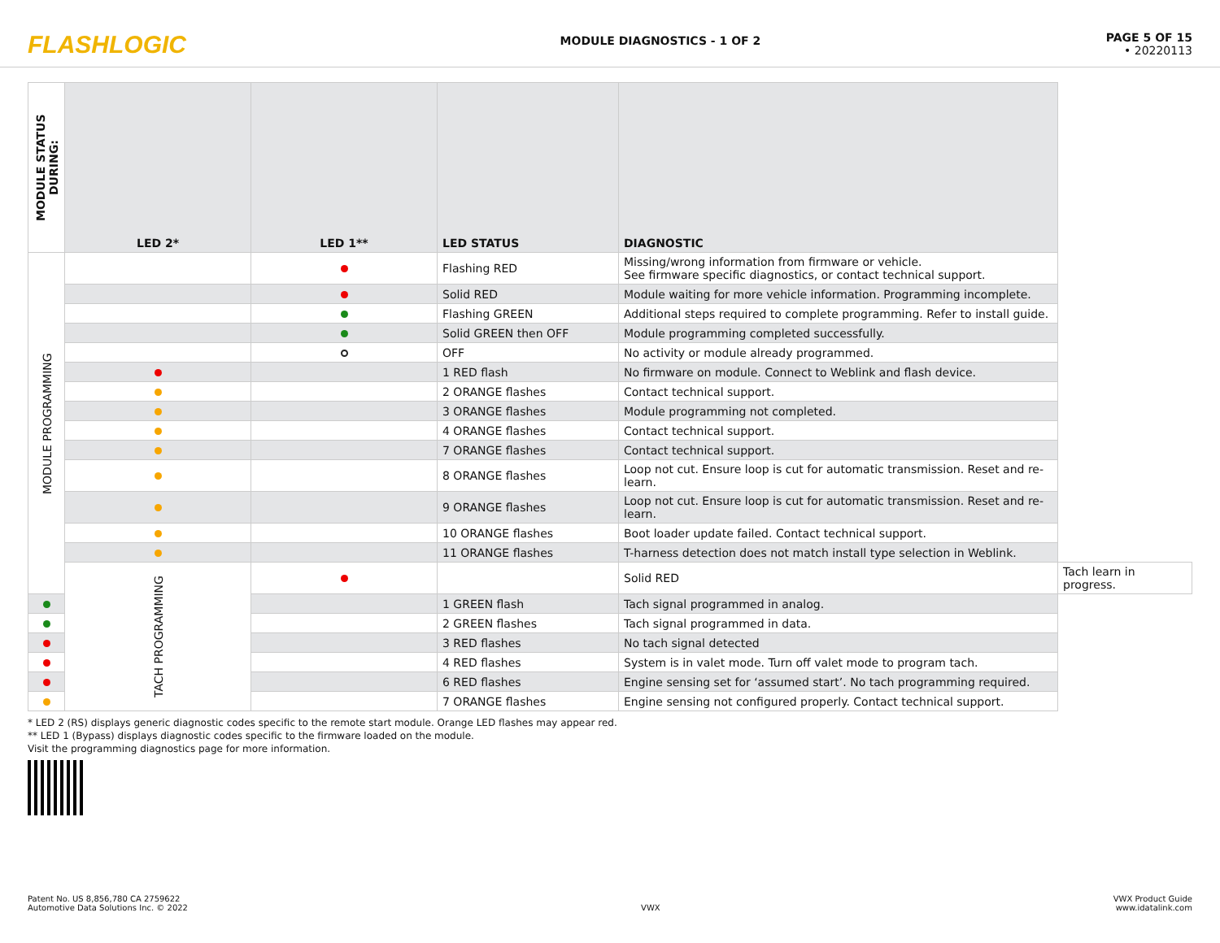FLASHLOGIC
MODULE DIAGNOSTICS - 1 OF 2
PAGE 5 OF 15
• 20220113
| MODULE STATUS DURING: | LED 2* | LED 1** | LED STATUS | DIAGNOSTIC | |
| --- | --- | --- | --- | --- | --- |
| MODULE PROGRAMMING | | | Flashing RED | Missing/wrong information from firmware or vehicle. See firmware specific diagnostics, or contact technical support. | |
| | | | Solid RED | Module waiting for more vehicle information. Programming incomplete. | |
| | | | Flashing GREEN | Additional steps required to complete programming. Refer to install guide. | |
| | | | Solid GREEN then OFF | Module programming completed successfully. | |
| | | | OFF | No activity or module already programmed. | |
| | | | 1 RED flash | No firmware on module. Connect to Weblink and flash device. | |
| | | | 2 ORANGE flashes | Contact technical support. | |
| | | | 3 ORANGE flashes | Module programming not completed. | |
| | | | 4 ORANGE flashes | Contact technical support. | |
| | | | 7 ORANGE flashes | Contact technical support. | |
| | | | 8 ORANGE flashes | Loop not cut. Ensure loop is cut for automatic transmission. Reset and re-learn. | |
| | | | 9 ORANGE flashes | Loop not cut. Ensure loop is cut for automatic transmission. Reset and re-learn. | |
| | | | 10 ORANGE flashes | Boot loader update failed. Contact technical support. | |
| | | | 11 ORANGE flashes | T-harness detection does not match install type selection in Weblink. | |
| | TACH PROGRAMMING | | | Solid RED | Tach learn in progress. |
| | | | 1 GREEN flash | Tach signal programmed in analog. | |
| | | | 2 GREEN flashes | Tach signal programmed in data. | |
| | | | 3 RED flashes | No tach signal detected | |
| | | | 4 RED flashes | System is in valet mode. Turn off valet mode to program tach. | |
| | | | 6 RED flashes | Engine sensing set for ‘assumed start’. No tach programming required. | |
| | | | 7 ORANGE flashes | Engine sensing not configured properly. Contact technical support. | |
* LED 2 (RS) displays generic diagnostic codes specific to the remote start module. Orange LED flashes may appear red.
** LED 1 (Bypass) displays diagnostic codes specific to the firmware loaded on the module.
Visit the programming diagnostics page for more information.
Patent No. US 8,856,780 CA 2759622
Automotive Data Solutions Inc. © 2022
VWX
VWX Product Guide
www.idatalink.com